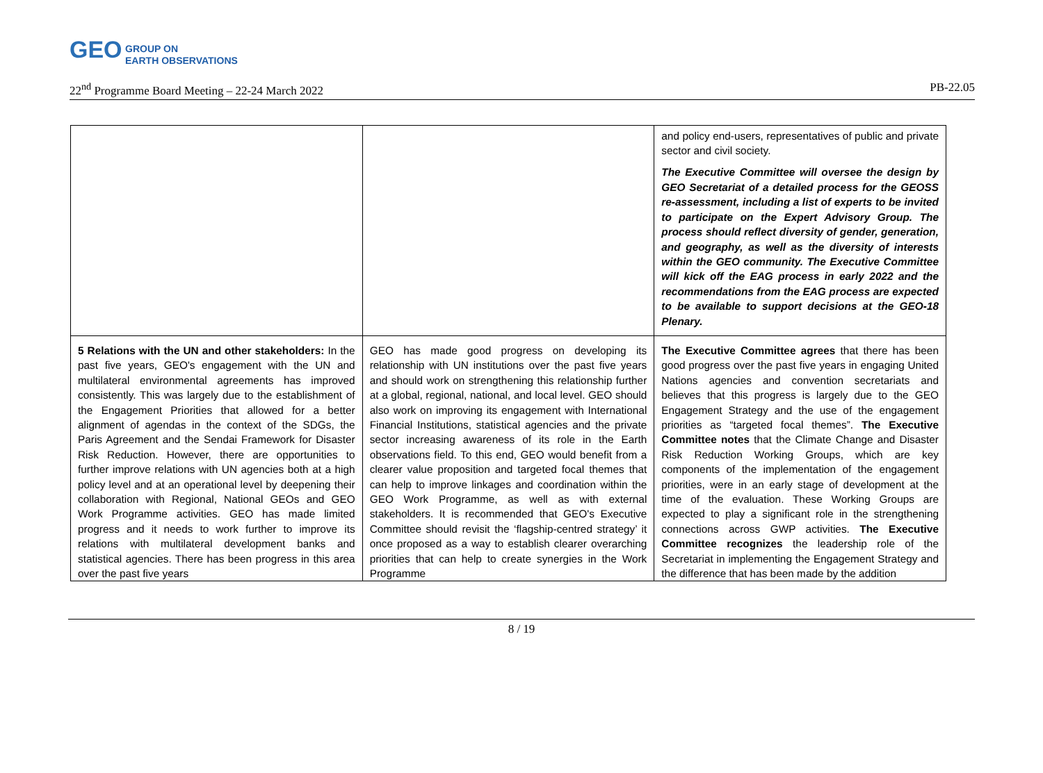GEO GROUP ON
EARTH OBSERVATIONS
22<sup>nd</sup> Programme Board Meeting – 22-24 March 2022 PB-22.05
| | | and policy end-users, representatives of public and private sector and civil society. The Executive Committee will oversee the design by GEO Secretariat of a detailed process for the GEOSS re-assessment, including a list of experts to be invited to participate on the Expert Advisory Group. The process should reflect diversity of gender, generation, and geography, as well as the diversity of interests within the GEO community. The Executive Committee will kick off the EAG process in early 2022 and the recommendations from the EAG process are expected to be available to support decisions at the GEO-18 Plenary. |
| 5 Relations with the UN and other stakeholders: In the past five years, GEO's engagement with the UN and multilateral environmental agreements has improved consistently. This was largely due to the establishment of the Engagement Priorities that allowed for a better alignment of agendas in the context of the SDGs, the Paris Agreement and the Sendai Framework for Disaster Risk Reduction. However, there are opportunities to further improve relations with UN agencies both at a high policy level and at an operational level by deepening their collaboration with Regional, National GEOs and GEO Work Programme activities. GEO has made limited progress and it needs to work further to improve its relations with multilateral development banks and statistical agencies. There has been progress in this area over the past five years | GEO has made good progress on developing its relationship with UN institutions over the past five years and should work on strengthening this relationship further at a global, regional, national, and local level. GEO should also work on improving its engagement with International Financial Institutions, statistical agencies and the private sector increasing awareness of its role in the Earth observations field. To this end, GEO would benefit from a clearer value proposition and targeted focal themes that can help to improve linkages and coordination within the GEO Work Programme, as well as with external stakeholders. It is recommended that GEO's Executive Committee should revisit the ‘flagship-centred strategy’ it once proposed as a way to establish clearer overarching priorities that can help to create synergies in the Work Programme | The Executive Committee agrees that there has been good progress over the past five years in engaging United Nations agencies and convention secretariats and believes that this progress is largely due to the GEO Engagement Strategy and the use of the engagement priorities as “targeted focal themes”. The Executive Committee notes that the Climate Change and Disaster Risk Reduction Working Groups, which are key components of the implementation of the engagement priorities, were in an early stage of development at the time of the evaluation. These Working Groups are expected to play a significant role in the strengthening connections across GWP activities. The Executive Committee recognizes the leadership role of the Secretariat in implementing the Engagement Strategy and the difference that has been made by the addition |
8 / 19